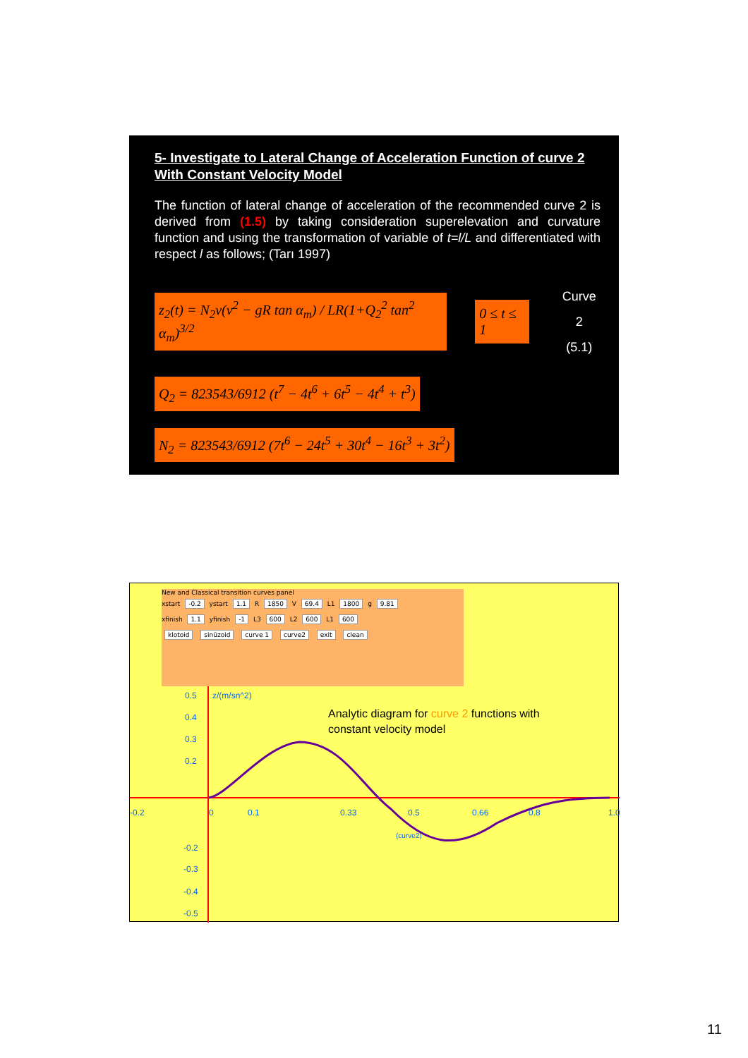5- Investigate to Lateral Change of Acceleration Function of curve 2 With Constant Velocity Model
The function of lateral change of acceleration of the recommended curve 2 is derived from (1.5) by taking consideration superelevation and curvature function and using the transformation of variable of t=l/L and differentiated with respect l as follows; (Tarı 1997)
z<sub>2</sub>(t) = N<sub>2</sub>v(v<sup>2</sup> − gR tan α<sub>m</sub>) / LR(1+Q<sub>2</sub><sup>2</sup> tan<sup>2</sup> α<sub>m</sub>)<sup>3/2</sup>
0 ≤ t ≤ 1
Curve 2
(5.1)
Q<sub>2</sub> = 823543/6912 (t<sup>7</sup> − 4t<sup>6</sup> + 6t<sup>5</sup> − 4t<sup>4</sup> + t<sup>3</sup>)
N<sub>2</sub> = 823543/6912 (7t<sup>6</sup> − 24t<sup>5</sup> + 30t<sup>4</sup> − 16t<sup>3</sup> + 3t<sup>2</sup>)
New and Classical transition curves panel
xstart -0.2 ystart 1.1 R 1850 V 69.4 L1 1800 g 9.81
xfinish 1.1 yfinish -1 L3 600 L2 600 L1 600
klotoid sinüzoid curve 1 curve2 exit clean
0.5
0.4
0.3
0.2
z/(m/sn^2)
-0.2 0 0.1 0.33 0.5 0.66 0.8 1.0
(curve2)
-0.2
-0.3
-0.4
-0.5
Analytic diagram for curve 2 functions with
constant velocity model
11